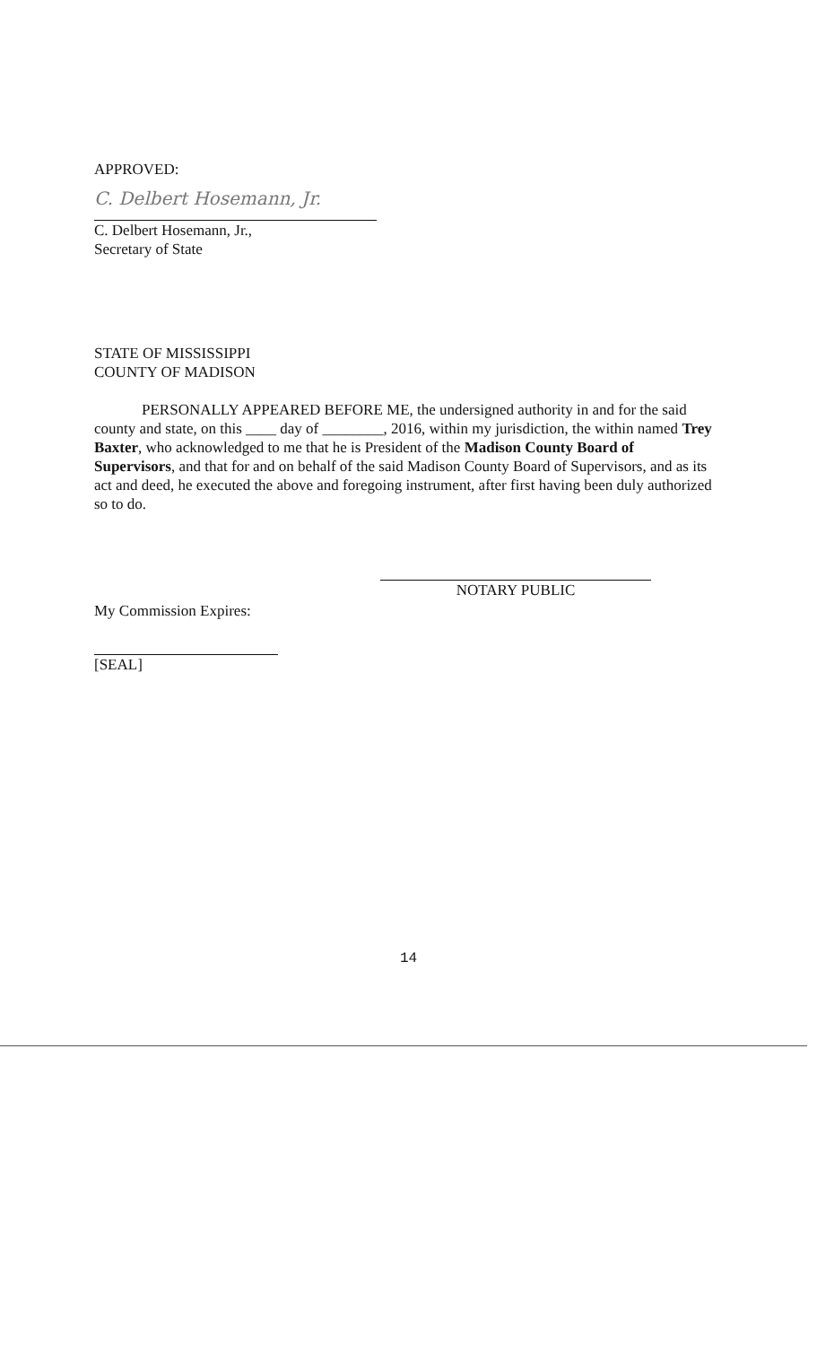APPROVED:
C. Delbert Hosemann, Jr.
C. Delbert Hosemann, Jr.,
Secretary of State
STATE OF MISSISSIPPI
COUNTY OF MADISON
PERSONALLY APPEARED BEFORE ME, the undersigned authority in and for the said county and state, on this ____ day of ________, 2016, within my jurisdiction, the within named Trey Baxter, who acknowledged to me that he is President of the Madison County Board of Supervisors, and that for and on behalf of the said Madison County Board of Supervisors, and as its act and deed, he executed the above and foregoing instrument, after first having been duly authorized so to do.
NOTARY PUBLIC
My Commission Expires:
[SEAL]
14